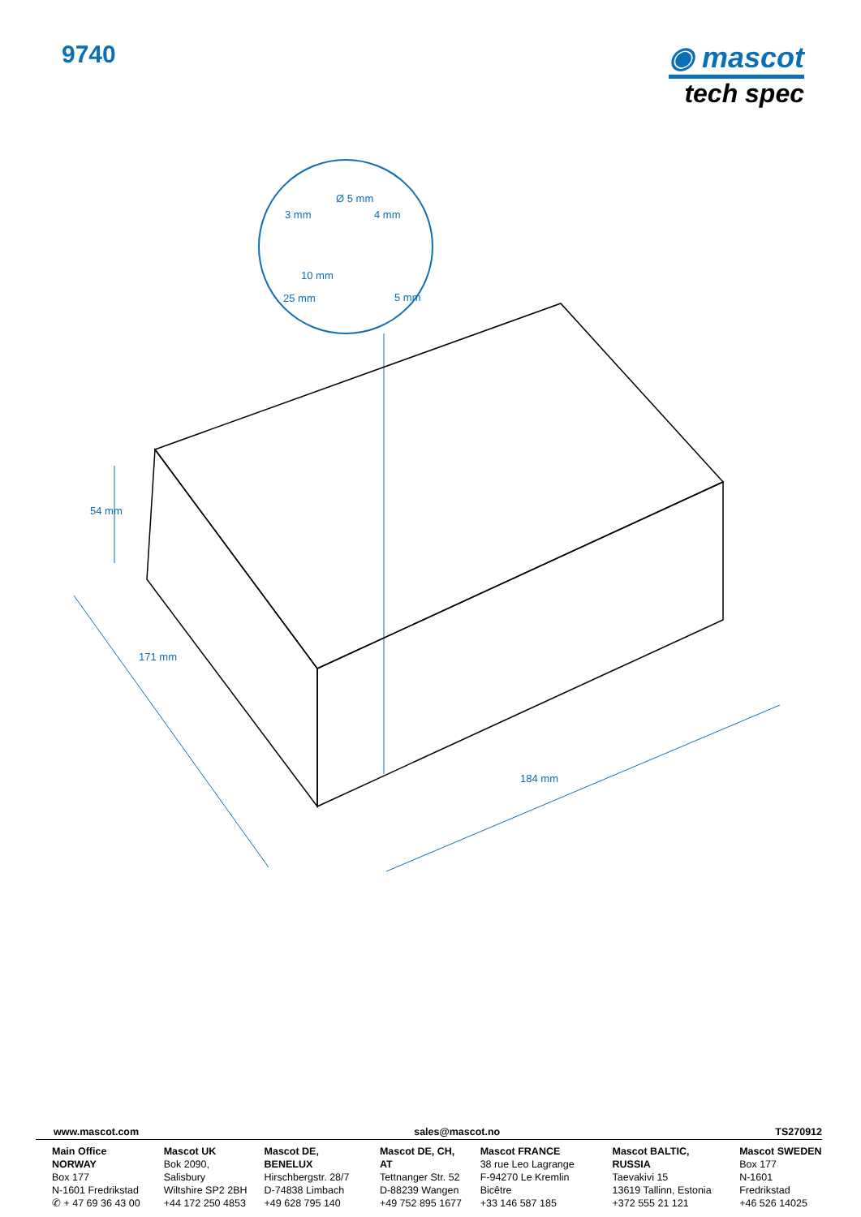9740
◉ mascot
tech spec
Ø 5 mm
3 mm
4 mm
10 mm
25 mm
5 mm
54 mm
171 mm
184 mm
www.mascot.com sales@mascot.no TS270912
Main Office NORWAY
Box 177
N-1601 Fredrikstad
✆ + 47 69 36 43 00
Mascot UK
Bok 2090, Salisbury
Wiltshire SP2 2BH
+44 172 250 4853
Mascot DE, BENELUX
Hirschbergstr. 28/7
D-74838 Limbach
+49 628 795 140
Mascot DE, CH, AT
Tettnanger Str. 52
D-88239 Wangen
+49 752 895 1677
Mascot FRANCE
38 rue Leo Lagrange
F-94270 Le Kremlin Bicêtre
+33 146 587 185
Mascot BALTIC, RUSSIA
Taevakivi 15
13619 Tallinn, Estonia
+372 555 21 121
Mascot SWEDEN
Box 177
N-1601 Fredrikstad
+46 526 14025